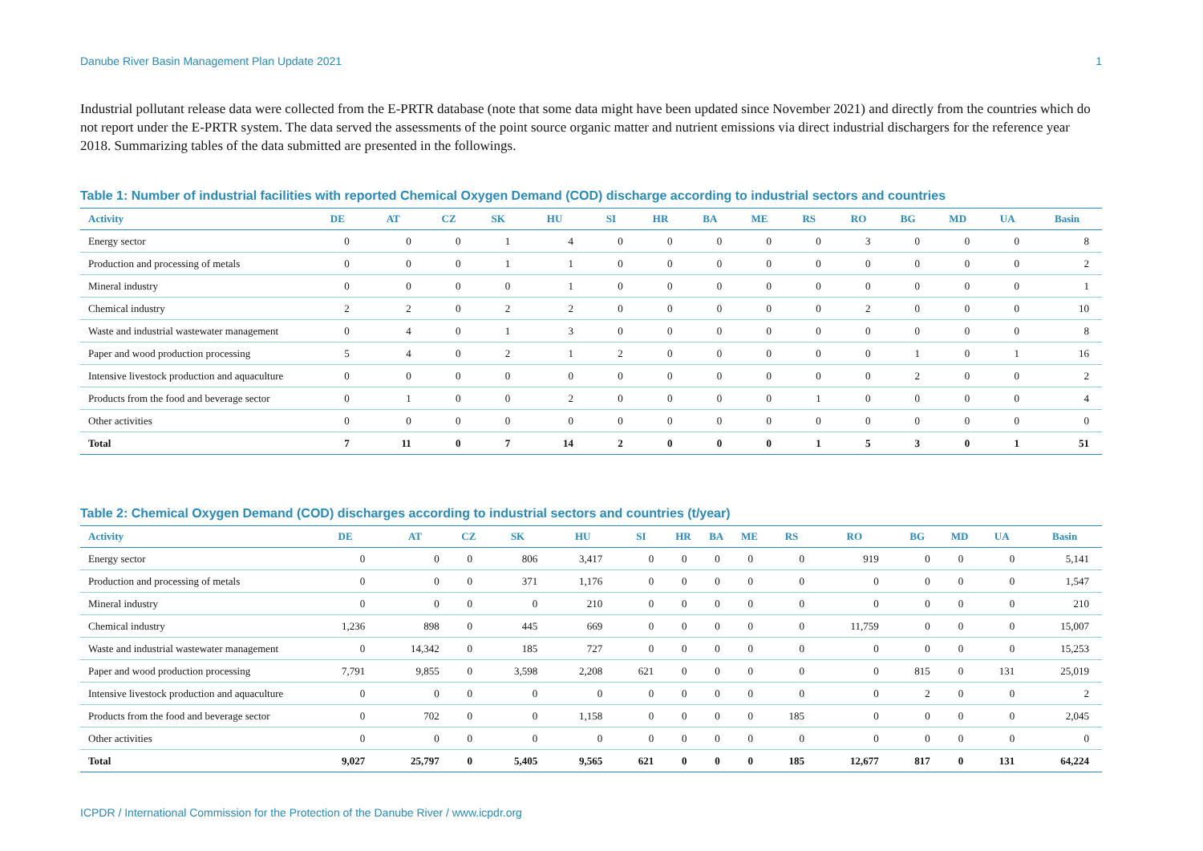Danube River Basin Management Plan Update 2021 1
Industrial pollutant release data were collected from the E-PRTR database (note that some data might have been updated since November 2021) and directly from the countries which do not report under the E-PRTR system. The data served the assessments of the point source organic matter and nutrient emissions via direct industrial dischargers for the reference year 2018. Summarizing tables of the data submitted are presented in the followings.
Table 1: Number of industrial facilities with reported Chemical Oxygen Demand (COD) discharge according to industrial sectors and countries
| Activity | DE | AT | CZ | SK | HU | SI | HR | BA | ME | RS | RO | BG | MD | UA | Basin |
| --- | --- | --- | --- | --- | --- | --- | --- | --- | --- | --- | --- | --- | --- | --- | --- |
| Energy sector | 0 | 0 | 0 | 1 | 4 | 0 | 0 | 0 | 0 | 0 | 3 | 0 | 0 | 0 | 8 |
| Production and processing of metals | 0 | 0 | 0 | 1 | 1 | 0 | 0 | 0 | 0 | 0 | 0 | 0 | 0 | 0 | 2 |
| Mineral industry | 0 | 0 | 0 | 0 | 1 | 0 | 0 | 0 | 0 | 0 | 0 | 0 | 0 | 0 | 1 |
| Chemical industry | 2 | 2 | 0 | 2 | 2 | 0 | 0 | 0 | 0 | 0 | 2 | 0 | 0 | 0 | 10 |
| Waste and industrial wastewater management | 0 | 4 | 0 | 1 | 3 | 0 | 0 | 0 | 0 | 0 | 0 | 0 | 0 | 0 | 8 |
| Paper and wood production processing | 5 | 4 | 0 | 2 | 1 | 2 | 0 | 0 | 0 | 0 | 0 | 1 | 0 | 1 | 16 |
| Intensive livestock production and aquaculture | 0 | 0 | 0 | 0 | 0 | 0 | 0 | 0 | 0 | 0 | 0 | 2 | 0 | 0 | 2 |
| Products from the food and beverage sector | 0 | 1 | 0 | 0 | 2 | 0 | 0 | 0 | 0 | 1 | 0 | 0 | 0 | 0 | 4 |
| Other activities | 0 | 0 | 0 | 0 | 0 | 0 | 0 | 0 | 0 | 0 | 0 | 0 | 0 | 0 | 0 |
| Total | 7 | 11 | 0 | 7 | 14 | 2 | 0 | 0 | 0 | 1 | 5 | 3 | 0 | 1 | 51 |
Table 2: Chemical Oxygen Demand (COD) discharges according to industrial sectors and countries (t/year)
| Activity | DE | AT | CZ | SK | HU | SI | HR | BA | ME | RS | RO | BG | MD | UA | Basin |
| --- | --- | --- | --- | --- | --- | --- | --- | --- | --- | --- | --- | --- | --- | --- | --- |
| Energy sector | 0 | 0 | 0 | 806 | 3,417 | 0 | 0 | 0 | 0 | 0 | 919 | 0 | 0 | 0 | 5,141 |
| Production and processing of metals | 0 | 0 | 0 | 371 | 1,176 | 0 | 0 | 0 | 0 | 0 | 0 | 0 | 0 | 0 | 1,547 |
| Mineral industry | 0 | 0 | 0 | 0 | 210 | 0 | 0 | 0 | 0 | 0 | 0 | 0 | 0 | 0 | 210 |
| Chemical industry | 1,236 | 898 | 0 | 445 | 669 | 0 | 0 | 0 | 0 | 0 | 11,759 | 0 | 0 | 0 | 15,007 |
| Waste and industrial wastewater management | 0 | 14,342 | 0 | 185 | 727 | 0 | 0 | 0 | 0 | 0 | 0 | 0 | 0 | 0 | 15,253 |
| Paper and wood production processing | 7,791 | 9,855 | 0 | 3,598 | 2,208 | 621 | 0 | 0 | 0 | 0 | 0 | 815 | 0 | 131 | 25,019 |
| Intensive livestock production and aquaculture | 0 | 0 | 0 | 0 | 0 | 0 | 0 | 0 | 0 | 0 | 0 | 2 | 0 | 0 | 2 |
| Products from the food and beverage sector | 0 | 702 | 0 | 0 | 1,158 | 0 | 0 | 0 | 0 | 185 | 0 | 0 | 0 | 0 | 2,045 |
| Other activities | 0 | 0 | 0 | 0 | 0 | 0 | 0 | 0 | 0 | 0 | 0 | 0 | 0 | 0 | 0 |
| Total | 9,027 | 25,797 | 0 | 5,405 | 9,565 | 621 | 0 | 0 | 0 | 185 | 12,677 | 817 | 0 | 131 | 64,224 |
ICPDR / International Commission for the Protection of the Danube River / www.icpdr.org